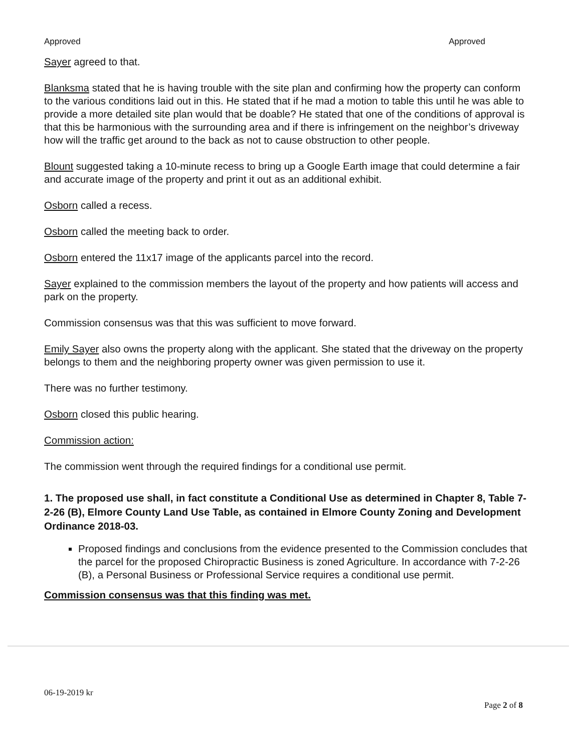Approved Approved
Sayer agreed to that.
Blanksma stated that he is having trouble with the site plan and confirming how the property can conform to the various conditions laid out in this. He stated that if he mad a motion to table this until he was able to provide a more detailed site plan would that be doable? He stated that one of the conditions of approval is that this be harmonious with the surrounding area and if there is infringement on the neighbor’s driveway how will the traffic get around to the back as not to cause obstruction to other people.
Blount suggested taking a 10-minute recess to bring up a Google Earth image that could determine a fair and accurate image of the property and print it out as an additional exhibit.
Osborn called a recess.
Osborn called the meeting back to order.
Osborn entered the 11x17 image of the applicants parcel into the record.
Sayer explained to the commission members the layout of the property and how patients will access and park on the property.
Commission consensus was that this was sufficient to move forward.
Emily Sayer also owns the property along with the applicant. She stated that the driveway on the property belongs to them and the neighboring property owner was given permission to use it.
There was no further testimony.
Osborn closed this public hearing.
Commission action:
The commission went through the required findings for a conditional use permit.
1. The proposed use shall, in fact constitute a Conditional Use as determined in Chapter 8, Table 7-2-26 (B), Elmore County Land Use Table, as contained in Elmore County Zoning and Development Ordinance 2018-03.
Proposed findings and conclusions from the evidence presented to the Commission concludes that the parcel for the proposed Chiropractic Business is zoned Agriculture. In accordance with 7-2-26 (B), a Personal Business or Professional Service requires a conditional use permit.
Commission consensus was that this finding was met.
06-19-2019 kr
Page 2 of 8